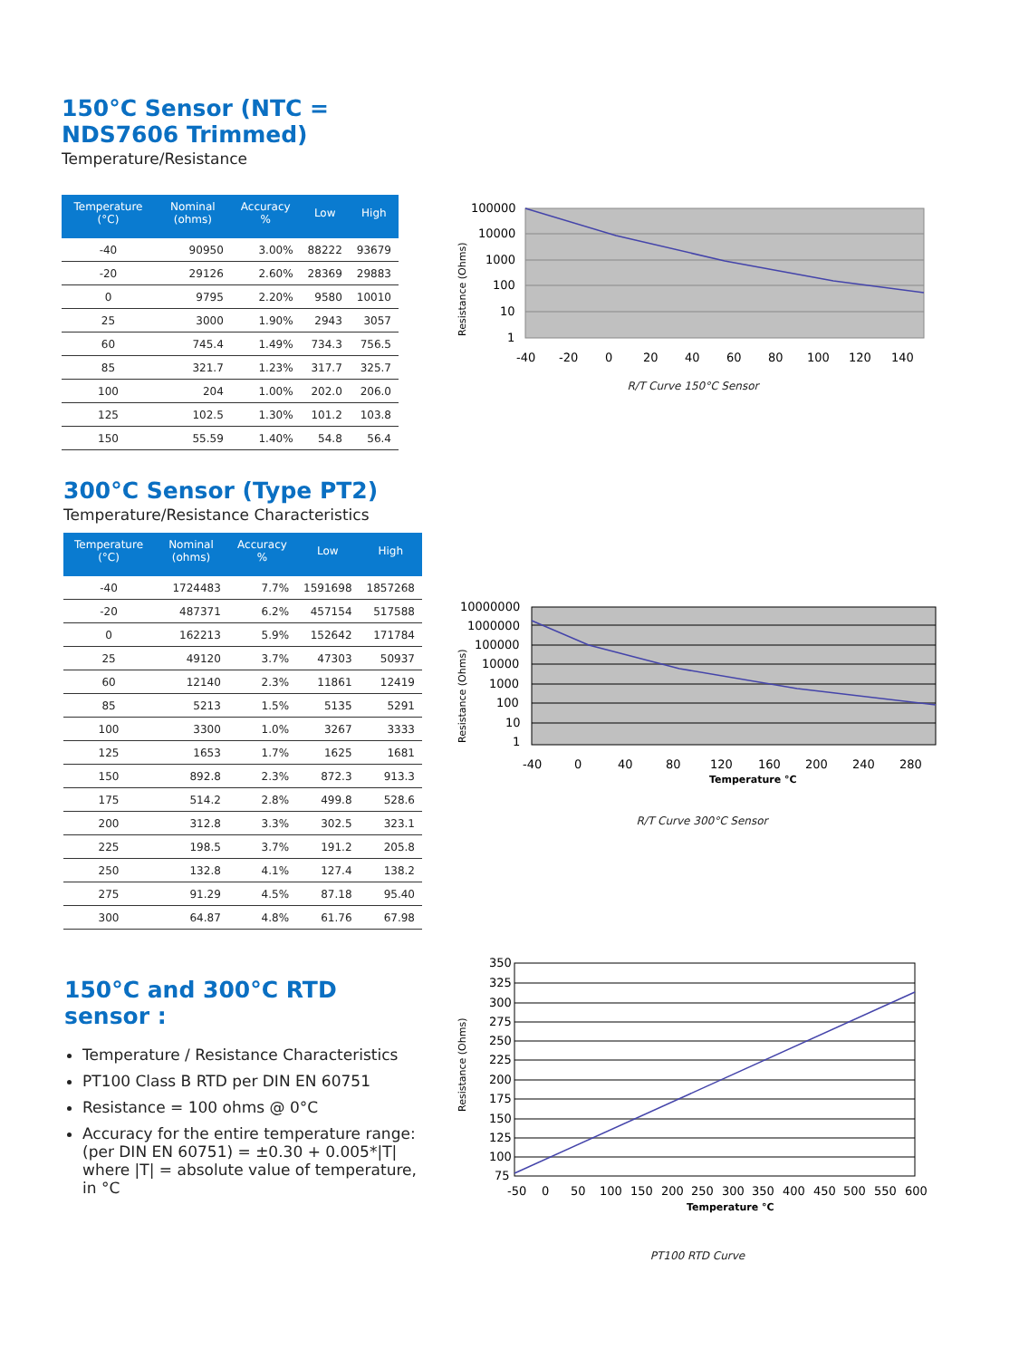150°C Sensor (NTC = NDS7606 Trimmed)
Temperature/Resistance
| Temperature (°C) | Nominal (ohms) | Accuracy % | Low | High |
| --- | --- | --- | --- | --- |
| -40 | 90950 | 3.00% | 88222 | 93679 |
| -20 | 29126 | 2.60% | 28369 | 29883 |
| 0 | 9795 | 2.20% | 9580 | 10010 |
| 25 | 3000 | 1.90% | 2943 | 3057 |
| 60 | 745.4 | 1.49% | 734.3 | 756.5 |
| 85 | 321.7 | 1.23% | 317.7 | 325.7 |
| 100 | 204 | 1.00% | 202.0 | 206.0 |
| 125 | 102.5 | 1.30% | 101.2 | 103.8 |
| 150 | 55.59 | 1.40% | 54.8 | 56.4 |
100000
10000
1000
100
10
1
-40
-20
0
20
40
60
80
100
120
140
Resistance (Ohms)
R/T Curve 150°C Sensor
300°C Sensor (Type PT2)
Temperature/Resistance Characteristics
| Temperature (°C) | Nominal (ohms) | Accuracy % | Low | High |
| --- | --- | --- | --- | --- |
| -40 | 1724483 | 7.7% | 1591698 | 1857268 |
| -20 | 487371 | 6.2% | 457154 | 517588 |
| 0 | 162213 | 5.9% | 152642 | 171784 |
| 25 | 49120 | 3.7% | 47303 | 50937 |
| 60 | 12140 | 2.3% | 11861 | 12419 |
| 85 | 5213 | 1.5% | 5135 | 5291 |
| 100 | 3300 | 1.0% | 3267 | 3333 |
| 125 | 1653 | 1.7% | 1625 | 1681 |
| 150 | 892.8 | 2.3% | 872.3 | 913.3 |
| 175 | 514.2 | 2.8% | 499.8 | 528.6 |
| 200 | 312.8 | 3.3% | 302.5 | 323.1 |
| 225 | 198.5 | 3.7% | 191.2 | 205.8 |
| 250 | 132.8 | 4.1% | 127.4 | 138.2 |
| 275 | 91.29 | 4.5% | 87.18 | 95.40 |
| 300 | 64.87 | 4.8% | 61.76 | 67.98 |
10000000
1000000
100000
10000
1000
100
10
1
-40
0
40
80
120
160
200
240
280
Temperature °C
Resistance (Ohms)
R/T Curve 300°C Sensor
150°C and 300°C RTD sensor :
Temperature / Resistance Characteristics
PT100 Class B RTD per DIN EN 60751
Resistance = 100 ohms @ 0°C
Accuracy for the entire temperature range: (per DIN EN 60751) = ±0.30 + 0.005*|T| where |T| = absolute value of temperature, in °C
350
325
300
275
250
225
200
175
150
125
100
75
-50
0
50
100
150
200
250
300
350
400
450
500
550
600
Temperature °C
Resistance (Ohms)
PT100 RTD Curve